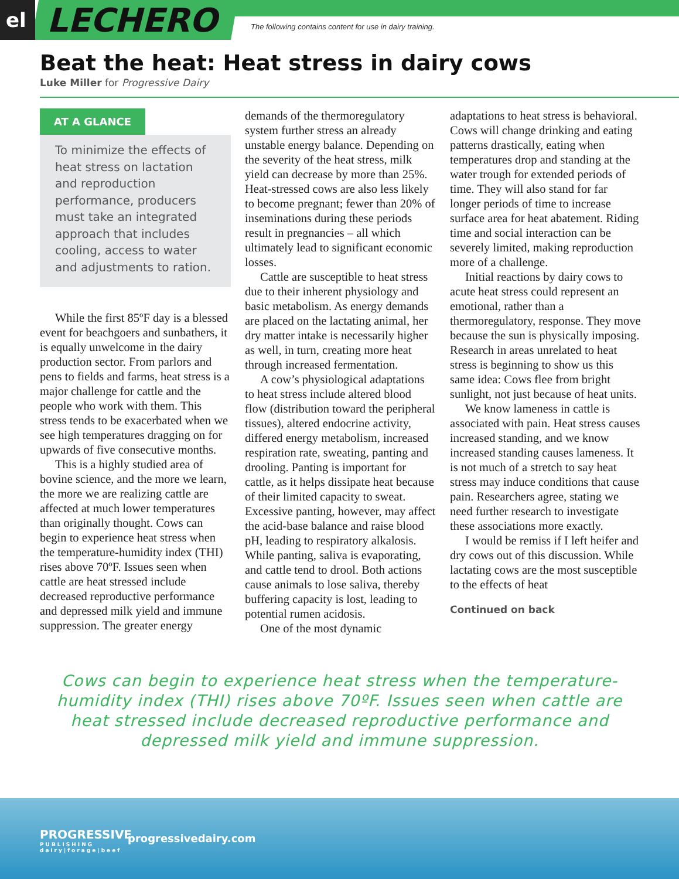el LECHERO The following contains content for use in dairy training.
Beat the heat: Heat stress in dairy cows
Luke Miller for Progressive Dairy
AT A GLANCE
To minimize the effects of heat stress on lactation and reproduction performance, producers must take an integrated approach that includes cooling, access to water and adjustments to ration.
While the first 85ºF day is a blessed event for beachgoers and sunbathers, it is equally unwelcome in the dairy production sector. From parlors and pens to fields and farms, heat stress is a major challenge for cattle and the people who work with them. This stress tends to be exacerbated when we see high temperatures dragging on for upwards of five consecutive months.
This is a highly studied area of bovine science, and the more we learn, the more we are realizing cattle are affected at much lower temperatures than originally thought. Cows can begin to experience heat stress when the temperature-humidity index (THI) rises above 70ºF. Issues seen when cattle are heat stressed include decreased reproductive performance and depressed milk yield and immune suppression. The greater energy
demands of the thermoregulatory system further stress an already unstable energy balance. Depending on the severity of the heat stress, milk yield can decrease by more than 25%. Heat-stressed cows are also less likely to become pregnant; fewer than 20% of inseminations during these periods result in pregnancies – all which ultimately lead to significant economic losses.
Cattle are susceptible to heat stress due to their inherent physiology and basic metabolism. As energy demands are placed on the lactating animal, her dry matter intake is necessarily higher as well, in turn, creating more heat through increased fermentation.
A cow’s physiological adaptations to heat stress include altered blood flow (distribution toward the peripheral tissues), altered endocrine activity, differed energy metabolism, increased respiration rate, sweating, panting and drooling. Panting is important for cattle, as it helps dissipate heat because of their limited capacity to sweat. Excessive panting, however, may affect the acid-base balance and raise blood pH, leading to respiratory alkalosis. While panting, saliva is evaporating, and cattle tend to drool. Both actions cause animals to lose saliva, thereby buffering capacity is lost, leading to potential rumen acidosis.
One of the most dynamic
adaptations to heat stress is behavioral. Cows will change drinking and eating patterns drastically, eating when temperatures drop and standing at the water trough for extended periods of time. They will also stand for far longer periods of time to increase surface area for heat abatement. Riding time and social interaction can be severely limited, making reproduction more of a challenge.
Initial reactions by dairy cows to acute heat stress could represent an emotional, rather than a thermoregulatory, response. They move because the sun is physically imposing. Research in areas unrelated to heat stress is beginning to show us this same idea: Cows flee from bright sunlight, not just because of heat units.
We know lameness in cattle is associated with pain. Heat stress causes increased standing, and we know increased standing causes lameness. It is not much of a stretch to say heat stress may induce conditions that cause pain. Researchers agree, stating we need further research to investigate these associations more exactly.
I would be remiss if I left heifer and dry cows out of this discussion. While lactating cows are the most susceptible to the effects of heat
Continued on back
Cows can begin to experience heat stress when the temperature-humidity index (THI) rises above 70ºF. Issues seen when cattle are heat stressed include decreased reproductive performance and depressed milk yield and immune suppression.
PROGRESSIVE
PUBLISHING
dairy|forage|beef
progressivedairy.com